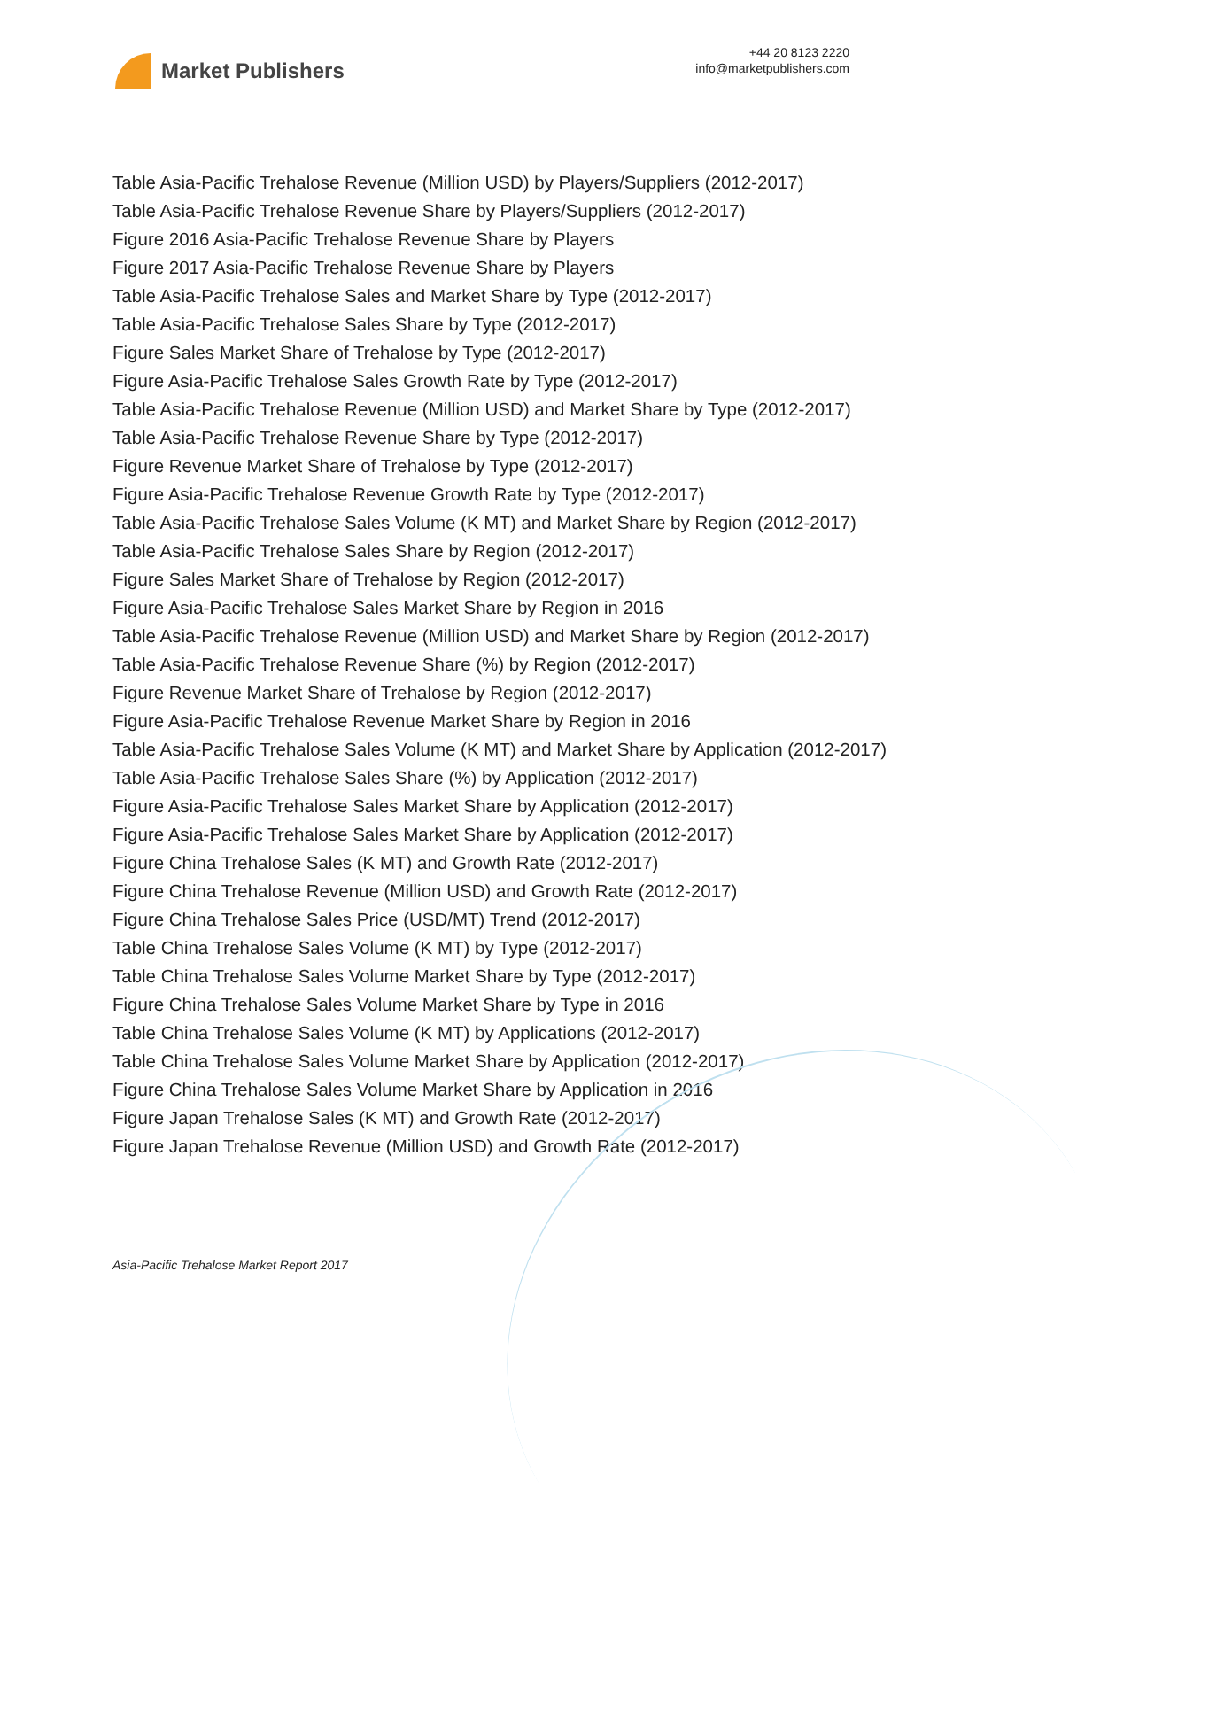Market Publishers
+44 20 8123 2220
info@marketpublishers.com
Table Asia-Pacific Trehalose Revenue (Million USD) by Players/Suppliers (2012-2017)
Table Asia-Pacific Trehalose Revenue Share by Players/Suppliers (2012-2017)
Figure 2016 Asia-Pacific Trehalose Revenue Share by Players
Figure 2017 Asia-Pacific Trehalose Revenue Share by Players
Table Asia-Pacific Trehalose Sales and Market Share by Type (2012-2017)
Table Asia-Pacific Trehalose Sales Share by Type (2012-2017)
Figure Sales Market Share of Trehalose by Type (2012-2017)
Figure Asia-Pacific Trehalose Sales Growth Rate by Type (2012-2017)
Table Asia-Pacific Trehalose Revenue (Million USD) and Market Share by Type (2012-2017)
Table Asia-Pacific Trehalose Revenue Share by Type (2012-2017)
Figure Revenue Market Share of Trehalose by Type (2012-2017)
Figure Asia-Pacific Trehalose Revenue Growth Rate by Type (2012-2017)
Table Asia-Pacific Trehalose Sales Volume (K MT) and Market Share by Region (2012-2017)
Table Asia-Pacific Trehalose Sales Share by Region (2012-2017)
Figure Sales Market Share of Trehalose by Region (2012-2017)
Figure Asia-Pacific Trehalose Sales Market Share by Region in 2016
Table Asia-Pacific Trehalose Revenue (Million USD) and Market Share by Region (2012-2017)
Table Asia-Pacific Trehalose Revenue Share (%) by Region (2012-2017)
Figure Revenue Market Share of Trehalose by Region (2012-2017)
Figure Asia-Pacific Trehalose Revenue Market Share by Region in 2016
Table Asia-Pacific Trehalose Sales Volume (K MT) and Market Share by Application (2012-2017)
Table Asia-Pacific Trehalose Sales Share (%) by Application (2012-2017)
Figure Asia-Pacific Trehalose Sales Market Share by Application (2012-2017)
Figure Asia-Pacific Trehalose Sales Market Share by Application (2012-2017)
Figure China Trehalose Sales (K MT) and Growth Rate (2012-2017)
Figure China Trehalose Revenue (Million USD) and Growth Rate (2012-2017)
Figure China Trehalose Sales Price (USD/MT) Trend (2012-2017)
Table China Trehalose Sales Volume (K MT) by Type (2012-2017)
Table China Trehalose Sales Volume Market Share by Type (2012-2017)
Figure China Trehalose Sales Volume Market Share by Type in 2016
Table China Trehalose Sales Volume (K MT) by Applications (2012-2017)
Table China Trehalose Sales Volume Market Share by Application (2012-2017)
Figure China Trehalose Sales Volume Market Share by Application in 2016
Figure Japan Trehalose Sales (K MT) and Growth Rate (2012-2017)
Figure Japan Trehalose Revenue (Million USD) and Growth Rate (2012-2017)
Asia-Pacific Trehalose Market Report 2017